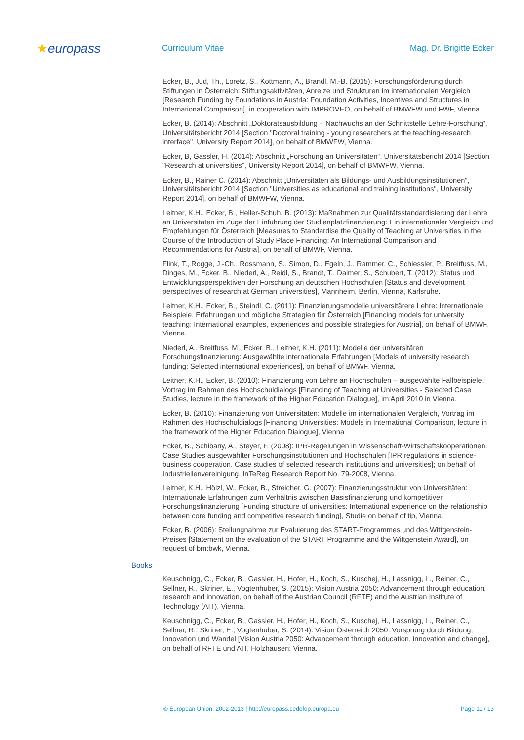★europass
Curriculum Vitae Mag. Dr. Brigitte Ecker
Ecker, B., Jud, Th., Loretz, S., Kottmann, A., Brandl, M.-B. (2015): Forschungsförderung durch Stiftungen in Österreich: Stiftungsaktivitäten, Anreize und Strukturen im internationalen Vergleich [Research Funding by Foundations in Austria: Foundation Activities, Incentives and Structures in International Comparison], in cooperation with IMPROVEO, on behalf of BMWFW und FWF, Vienna.
Ecker, B. (2014): Abschnitt „Doktoratsausbildung – Nachwuchs an der Schnittstelle Lehre-Forschung“, Universitätsbericht 2014 [Section "Doctoral training - young researchers at the teaching-research interface", University Report 2014], on behalf of BMWFW, Vienna.
Ecker, B, Gassler, H. (2014): Abschnitt „Forschung an Universitäten“, Universitätsbericht 2014 [Section "Research at universities", University Report 2014], on behalf of BMWFW, Vienna.
Ecker, B., Rainer C. (2014): Abschnitt „Universitäten als Bildungs- und Ausbildungsinstitutionen“, Universitätsbericht 2014 [Section "Universities as educational and training institutions", University Report 2014], on behalf of BMWFW, Vienna.
Leitner, K.H., Ecker, B., Heller-Schuh, B. (2013): Maßnahmen zur Qualitätsstandardisierung der Lehre an Universitäten im Zuge der Einführung der Studienplatzfinanzierung: Ein internationaler Vergleich und Empfehlungen für Österreich [Measures to Standardise the Quality of Teaching at Universities in the Course of the Introduction of Study Place Financing: An International Comparison and Recommendations for Austria], on behalf of BMWF, Vienna.
Flink, T., Rogge, J.-Ch., Rossmann, S., Simon, D., Egeln, J., Rammer, C., Schiessler, P., Breitfuss, M., Dinges, M., Ecker, B., Niederl, A., Reidl, S., Brandt, T., Daimer, S., Schubert, T. (2012): Status und Entwicklungsperspektiven der Forschung an deutschen Hochschulen [Status and development perspectives of research at German universities], Mannheim, Berlin, Vienna, Karlsruhe.
Leitner, K.H., Ecker, B., Steindl, C. (2011): Finanzierungsmodelle universitärere Lehre: Internationale Beispiele, Erfahrungen und mögliche Strategien für Österreich [Financing models for university teaching: International examples, experiences and possible strategies for Austria], on behalf of BMWF, Vienna.
Niederl, A., Breitfuss, M., Ecker, B., Leitner, K.H. (2011): Modelle der universitären Forschungsfinanzierung: Ausgewählte internationale Erfahrungen [Models of university research funding: Selected international experiences], on behalf of BMWF, Vienna.
Leitner, K.H., Ecker, B. (2010): Finanzierung von Lehre an Hochschulen – ausgewählte Fallbeispiele, Vortrag im Rahmen des Hochschuldialogs [Financing of Teaching at Universities - Selected Case Studies, lecture in the framework of the Higher Education Dialogue], im April 2010 in Vienna.
Ecker, B. (2010): Finanzierung von Universitäten: Modelle im internationalen Vergleich, Vortrag im Rahmen des Hochschuldialogs [Financing Universities: Models in International Comparison, lecture in the framework of the Higher Education Dialogue], Vienna
Ecker, B., Schibany, A., Steyer, F. (2008): IPR-Regelungen in Wissenschaft-Wirtschaftskooperationen. Case Studies ausgewählter Forschungsinstitutionen und Hochschulen [IPR regulations in science-business cooperation. Case studies of selected research institutions and universities]; on behalf of Industriellenvereinigung, InTeReg Research Report No. 79-2008, Vienna.
Leitner, K.H., Hölzl, W., Ecker, B., Streicher, G. (2007): Finanzierungsstruktur von Universitäten: Internationale Erfahrungen zum Verhältnis zwischen Basisfinanzierung und kompetitiver Forschungsfinanzierung [Funding structure of universities: International experience on the relationship between core funding and competitive research funding], Studie on behalf of tip, Vienna.
Ecker, B. (2006): Stellungnahme zur Evaluierung des START-Programmes und des Wittgenstein-Preises [Statement on the evaluation of the START Programme and the Wittgenstein Award], on request of bm:bwk, Vienna.
Books
Keuschnigg, C., Ecker, B., Gassler, H., Hofer, H., Koch, S., Kuschej, H., Lassnigg, L., Reiner, C., Sellner, R., Skriner, E., Vogtenhuber, S. (2015): Vision Austria 2050: Advancement through education, research and innovation, on behalf of the Austrian Council (RFTE) and the Austrian Institute of Technology (AIT), Vienna.
Keuschnigg, C., Ecker, B., Gassler, H., Hofer, H., Koch, S., Kuschej, H., Lassnigg, L., Reiner, C., Sellner, R., Skriner, E., Vogtenhuber, S. (2014): Vision Österreich 2050: Vorsprung durch Bildung, Innovation und Wandel [Vision Austria 2050: Advancement through education, innovation and change], on behalf of RFTE und AIT, Holzhausen: Vienna.
© European Union, 2002-2013 | http://europass.cedefop.europa.eu Page 11 / 13